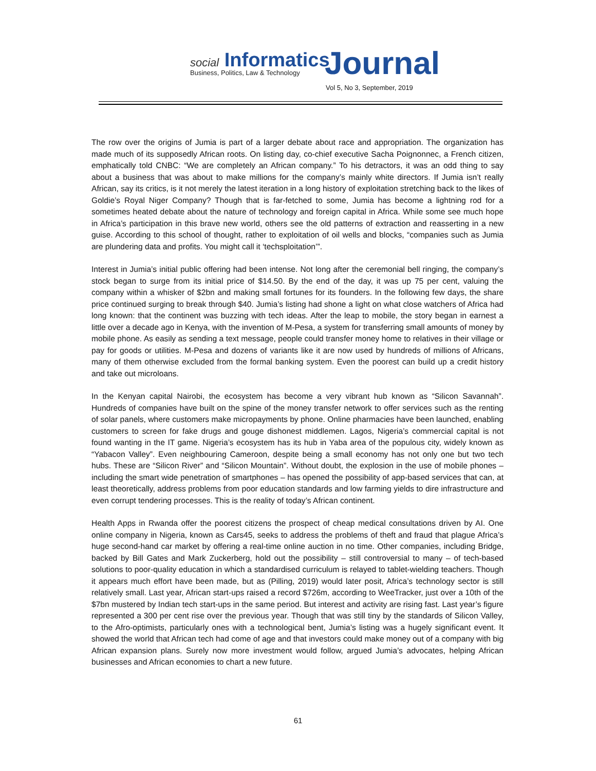social Informatics
Journal
Business, Politics, Law & Technology
Vol 5, No 3, September, 2019
The row over the origins of Jumia is part of a larger debate about race and appropriation. The organization has made much of its supposedly African roots. On listing day, co-chief executive Sacha Poignonnec, a French citizen, emphatically told CNBC: “We are completely an African company.” To his detractors, it was an odd thing to say about a business that was about to make millions for the company’s mainly white directors. If Jumia isn’t really African, say its critics, is it not merely the latest iteration in a long history of exploitation stretching back to the likes of Goldie’s Royal Niger Company? Though that is far-fetched to some, Jumia has become a lightning rod for a sometimes heated debate about the nature of technology and foreign capital in Africa. While some see much hope in Africa’s participation in this brave new world, others see the old patterns of extraction and reasserting in a new guise. According to this school of thought, rather to exploitation of oil wells and blocks, “companies such as Jumia are plundering data and profits. You might call it ‘techsploitation’”.
Interest in Jumia’s initial public offering had been intense. Not long after the ceremonial bell ringing, the company’s stock began to surge from its initial price of $14.50. By the end of the day, it was up 75 per cent, valuing the company within a whisker of $2bn and making small fortunes for its founders. In the following few days, the share price continued surging to break through $40. Jumia’s listing had shone a light on what close watchers of Africa had long known: that the continent was buzzing with tech ideas. After the leap to mobile, the story began in earnest a little over a decade ago in Kenya, with the invention of M-Pesa, a system for transferring small amounts of money by mobile phone. As easily as sending a text message, people could transfer money home to relatives in their village or pay for goods or utilities. M-Pesa and dozens of variants like it are now used by hundreds of millions of Africans, many of them otherwise excluded from the formal banking system. Even the poorest can build up a credit history and take out microloans.
In the Kenyan capital Nairobi, the ecosystem has become a very vibrant hub known as “Silicon Savannah”. Hundreds of companies have built on the spine of the money transfer network to offer services such as the renting of solar panels, where customers make micropayments by phone. Online pharmacies have been launched, enabling customers to screen for fake drugs and gouge dishonest middlemen. Lagos, Nigeria’s commercial capital is not found wanting in the IT game. Nigeria’s ecosystem has its hub in Yaba area of the populous city, widely known as “Yabacon Valley”. Even neighbouring Cameroon, despite being a small economy has not only one but two tech hubs. These are “Silicon River” and “Silicon Mountain”. Without doubt, the explosion in the use of mobile phones – including the smart wide penetration of smartphones – has opened the possibility of app-based services that can, at least theoretically, address problems from poor education standards and low farming yields to dire infrastructure and even corrupt tendering processes. This is the reality of today’s African continent.
Health Apps in Rwanda offer the poorest citizens the prospect of cheap medical consultations driven by AI. One online company in Nigeria, known as Cars45, seeks to address the problems of theft and fraud that plague Africa’s huge second-hand car market by offering a real-time online auction in no time. Other companies, including Bridge, backed by Bill Gates and Mark Zuckerberg, hold out the possibility – still controversial to many – of tech-based solutions to poor-quality education in which a standardised curriculum is relayed to tablet-wielding teachers. Though it appears much effort have been made, but as (Pilling, 2019) would later posit, Africa’s technology sector is still relatively small. Last year, African start-ups raised a record $726m, according to WeeTracker, just over a 10th of the $7bn mustered by Indian tech start-ups in the same period. But interest and activity are rising fast. Last year’s figure represented a 300 per cent rise over the previous year. Though that was still tiny by the standards of Silicon Valley, to the Afro-optimists, particularly ones with a technological bent, Jumia’s listing was a hugely significant event. It showed the world that African tech had come of age and that investors could make money out of a company with big African expansion plans. Surely now more investment would follow, argued Jumia’s advocates, helping African businesses and African economies to chart a new future.
61